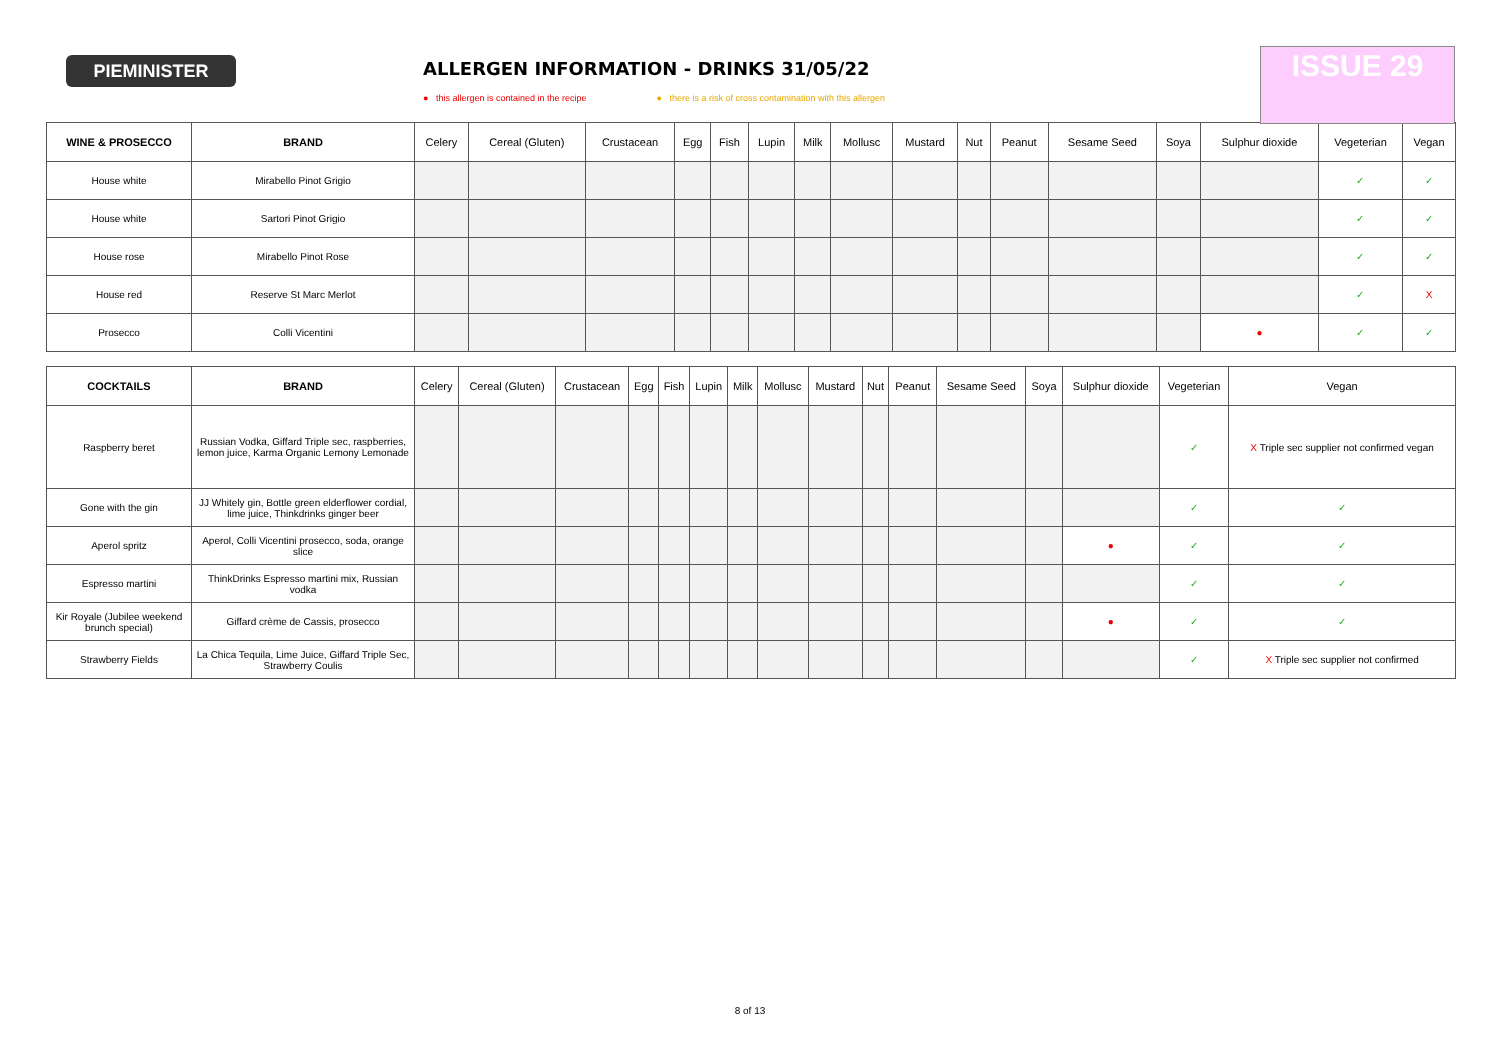PIEMINISTER
ALLERGEN INFORMATION - DRINKS 31/05/22
● this allergen is contained in the recipe ● there is a risk of cross contamination with this allergen
ISSUE 29
| WINE & PROSECCO | BRAND | Celery | Cereal (Gluten) | Crustacean | Egg | Fish | Lupin | Milk | Mollusc | Mustard | Nut | Peanut | Sesame Seed | Soya | Sulphur dioxide | Vegeterian | Vegan |
| --- | --- | --- | --- | --- | --- | --- | --- | --- | --- | --- | --- | --- | --- | --- | --- | --- | --- |
| House white | Mirabello Pinot Grigio | | | | | | | | | | | | | | | ✓ | ✓ |
| House white | Sartori Pinot Grigio | | | | | | | | | | | | | | | ✓ | ✓ |
| House rose | Mirabello Pinot Rose | | | | | | | | | | | | | | | ✓ | ✓ |
| House red | Reserve St Marc Merlot | | | | | | | | | | | | | | | ✓ | X |
| Prosecco | Colli Vicentini | | | | | | | | | | | | | | ● | ✓ | ✓ |
| COCKTAILS | BRAND | Celery | Cereal (Gluten) | Crustacean | Egg | Fish | Lupin | Milk | Mollusc | Mustard | Nut | Peanut | Sesame Seed | Soya | Sulphur dioxide | Vegeterian | Vegan |
| --- | --- | --- | --- | --- | --- | --- | --- | --- | --- | --- | --- | --- | --- | --- | --- | --- | --- |
| Raspberry beret | Russian Vodka, Giffard Triple sec, raspberries, lemon juice, Karma Organic Lemony Lemonade | | | | | | | | | | | | | | | ✓ | X Triple sec supplier not confirmed vegan |
| Gone with the gin | JJ Whitely gin, Bottle green elderflower cordial, lime juice, Thinkdrinks ginger beer | | | | | | | | | | | | | | | ✓ | ✓ |
| Aperol spritz | Aperol, Colli Vicentini prosecco, soda, orange slice | | | | | | | | | | | | | | ● | ✓ | ✓ |
| Espresso martini | ThinkDrinks Espresso martini mix, Russian vodka | | | | | | | | | | | | | | | ✓ | ✓ |
| Kir Royale (Jubilee weekend brunch special) | Giffard crème de Cassis, prosecco | | | | | | | | | | | | | | ● | ✓ | ✓ |
| Strawberry Fields | La Chica Tequila, Lime Juice, Giffard Triple Sec, Strawberry Coulis | | | | | | | | | | | | | | | ✓ | X Triple sec supplier not confirmed |
8 of 13